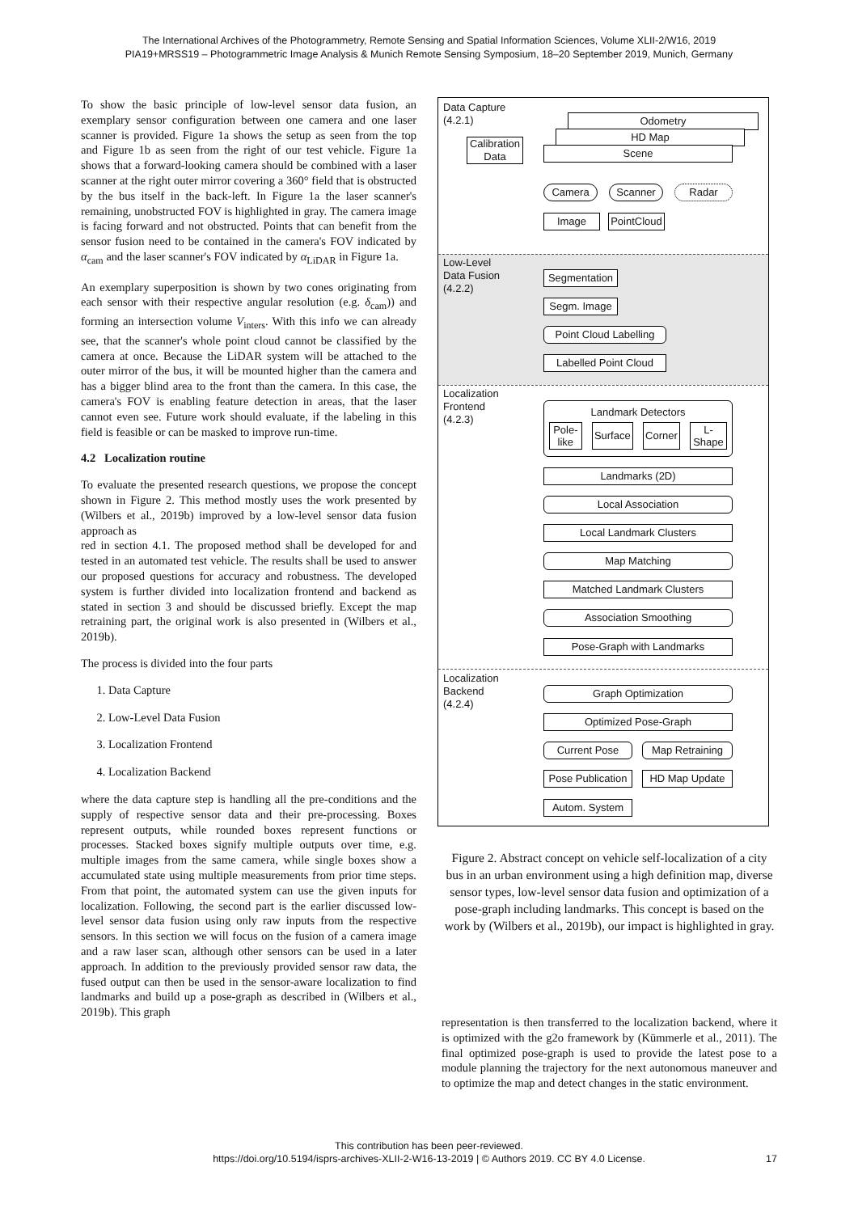The International Archives of the Photogrammetry, Remote Sensing and Spatial Information Sciences, Volume XLII-2/W16, 2019
PIA19+MRSS19 – Photogrammetric Image Analysis & Munich Remote Sensing Symposium, 18–20 September 2019, Munich, Germany
To show the basic principle of low-level sensor data fusion, an exemplary sensor configuration between one camera and one laser scanner is provided. Figure 1a shows the setup as seen from the top and Figure 1b as seen from the right of our test vehicle. Figure 1a shows that a forward-looking camera should be combined with a laser scanner at the right outer mirror covering a 360° field that is obstructed by the bus itself in the back-left. In Figure 1a the laser scanner's remaining, unobstructed FOV is highlighted in gray. The camera image is facing forward and not obstructed. Points that can benefit from the sensor fusion need to be contained in the camera's FOV indicated by α<sub>cam</sub> and the laser scanner's FOV indicated by α<sub>LiDAR</sub> in Figure 1a.
An exemplary superposition is shown by two cones originating from each sensor with their respective angular resolution (e.g. δ<sub>cam</sub>)) and forming an intersection volume V<sub>inters</sub>. With this info we can already see, that the scanner's whole point cloud cannot be classified by the camera at once. Because the LiDAR system will be attached to the outer mirror of the bus, it will be mounted higher than the camera and has a bigger blind area to the front than the camera. In this case, the camera's FOV is enabling feature detection in areas, that the laser cannot even see. Future work should evaluate, if the labeling in this field is feasible or can be masked to improve run-time.
4.2 Localization routine
To evaluate the presented research questions, we propose the concept shown in Figure 2. This method mostly uses the work presented by (Wilbers et al., 2019b) improved by a low-level sensor data fusion approach as
red in section 4.1. The proposed method shall be developed for and tested in an automated test vehicle. The results shall be used to answer our proposed questions for accuracy and robustness. The developed system is further divided into localization frontend and backend as stated in section 3 and should be discussed briefly. Except the map retraining part, the original work is also presented in (Wilbers et al., 2019b).
The process is divided into the four parts
1. Data Capture
2. Low-Level Data Fusion
3. Localization Frontend
4. Localization Backend
where the data capture step is handling all the pre-conditions and the supply of respective sensor data and their pre-processing. Boxes represent outputs, while rounded boxes represent functions or processes. Stacked boxes signify multiple outputs over time, e.g. multiple images from the same camera, while single boxes show a accumulated state using multiple measurements from prior time steps. From that point, the automated system can use the given inputs for localization. Following, the second part is the earlier discussed low-level sensor data fusion using only raw inputs from the respective sensors. In this section we will focus on the fusion of a camera image and a raw laser scan, although other sensors can be used in a later approach. In addition to the previously provided sensor raw data, the fused output can then be used in the sensor-aware localization to find landmarks and build up a pose-graph as described in (Wilbers et al., 2019b). This graph
Data Capture
(4.2.1)
Low-Level
Data Fusion
(4.2.2)
Localization
Frontend
(4.2.3)
Localization
Backend
(4.2.4)
Odometry
HD Map
Calibration
Data
Scene
Camera Scanner Radar
Image
PointCloud
Segmentation
Segm. Image
Point Cloud Labelling
Labelled Point Cloud
Landmark Detectors
Pole-
like Surface Corner L-
Shape
Landmarks (2D)
Local Association
Local Landmark Clusters
Map Matching
Matched Landmark Clusters
Association Smoothing
Pose-Graph with Landmarks
Graph Optimization
Optimized Pose-Graph
Current Pose Map Retraining
Pose Publication
HD Map Update
Autom. System
Figure 2. Abstract concept on vehicle self-localization of a city bus in an urban environment using a high definition map, diverse sensor types, low-level sensor data fusion and optimization of a pose-graph including landmarks. This concept is based on the work by (Wilbers et al., 2019b), our impact is highlighted in gray.
representation is then transferred to the localization backend, where it is optimized with the g2o framework by (Kümmerle et al., 2011). The final optimized pose-graph is used to provide the latest pose to a module planning the trajectory for the next autonomous maneuver and to optimize the map and detect changes in the static environment.
This contribution has been peer-reviewed.
https://doi.org/10.5194/isprs-archives-XLII-2-W16-13-2019 | © Authors 2019. CC BY 4.0 License. 17